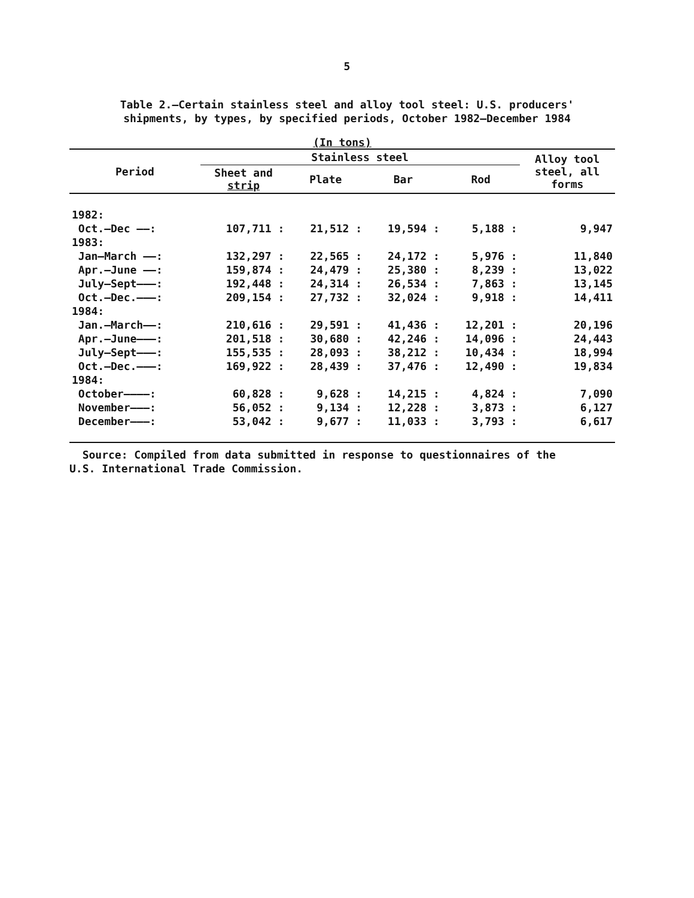5
Table 2.—Certain stainless steel and alloy tool steel: U.S. producers'
shipments, by types, by specified periods, October 1982–December 1984
(In tons)
| Period | Stainless steel | | | | Alloy tool steel, all forms |
| --- | --- | --- | --- | --- | --- |
| | Sheet and strip | Plate | Bar | Rod | |
| 1982: | | | | | |
| Oct.–Dec ——: | 107,711 : | 21,512 : | 19,594 : | 5,188 : | 9,947 |
| 1983: | | | | | |
| Jan–March ——: | 132,297 : | 22,565 : | 24,172 : | 5,976 : | 11,840 |
| Apr.–June ——: | 159,874 : | 24,479 : | 25,380 : | 8,239 : | 13,022 |
| July–Sept———: | 192,448 : | 24,314 : | 26,534 : | 7,863 : | 13,145 |
| Oct.–Dec.———: | 209,154 : | 27,732 : | 32,024 : | 9,918 : | 14,411 |
| 1984: | | | | | |
| Jan.–March——: | 210,616 : | 29,591 : | 41,436 : | 12,201 : | 20,196 |
| Apr.–June———: | 201,518 : | 30,680 : | 42,246 : | 14,096 : | 24,443 |
| July–Sept———: | 155,535 : | 28,093 : | 38,212 : | 10,434 : | 18,994 |
| Oct.–Dec.———: | 169,922 : | 28,439 : | 37,476 : | 12,490 : | 19,834 |
| 1984: | | | | | |
| October————: | 60,828 : | 9,628 : | 14,215 : | 4,824 : | 7,090 |
| November———: | 56,052 : | 9,134 : | 12,228 : | 3,873 : | 6,127 |
| December———: | 53,042 : | 9,677 : | 11,033 : | 3,793 : | 6,617 |
Source: Compiled from data submitted in response to questionnaires of the
U.S. International Trade Commission.